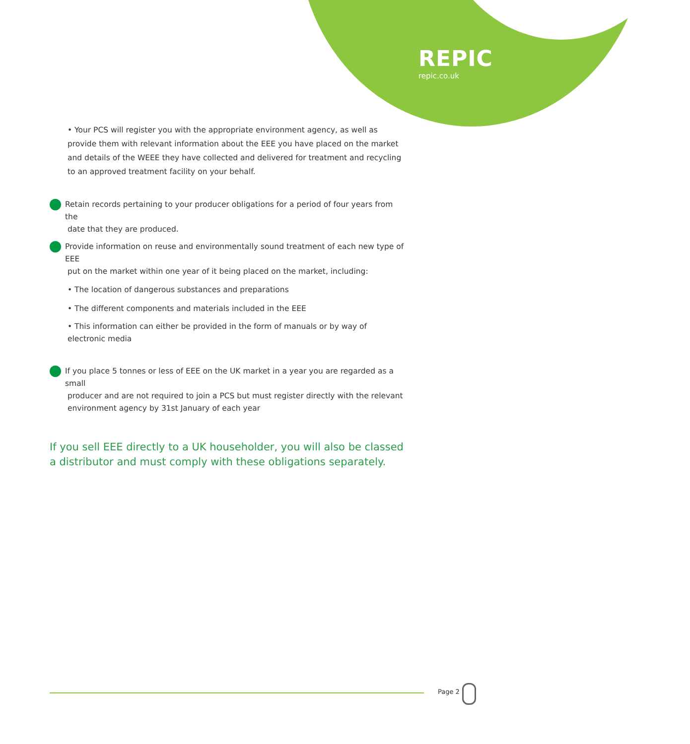REPIC
repic.co.uk
• Your PCS will register you with the appropriate environment agency, as well as provide them with relevant information about the EEE you have placed on the market and details of the WEEE they have collected and delivered for treatment and recycling to an approved treatment facility on your behalf.
Retain records pertaining to your producer obligations for a period of four years from the
date that they are produced.
Provide information on reuse and environmentally sound treatment of each new type of EEE
put on the market within one year of it being placed on the market, including:
• The location of dangerous substances and preparations
• The different components and materials included in the EEE
• This information can either be provided in the form of manuals or by way of electronic media
If you place 5 tonnes or less of EEE on the UK market in a year you are regarded as a small
producer and are not required to join a PCS but must register directly with the relevant
environment agency by 31st January of each year
If you sell EEE directly to a UK householder, you will also be classed a distributor and must comply with these obligations separately.
Page 2